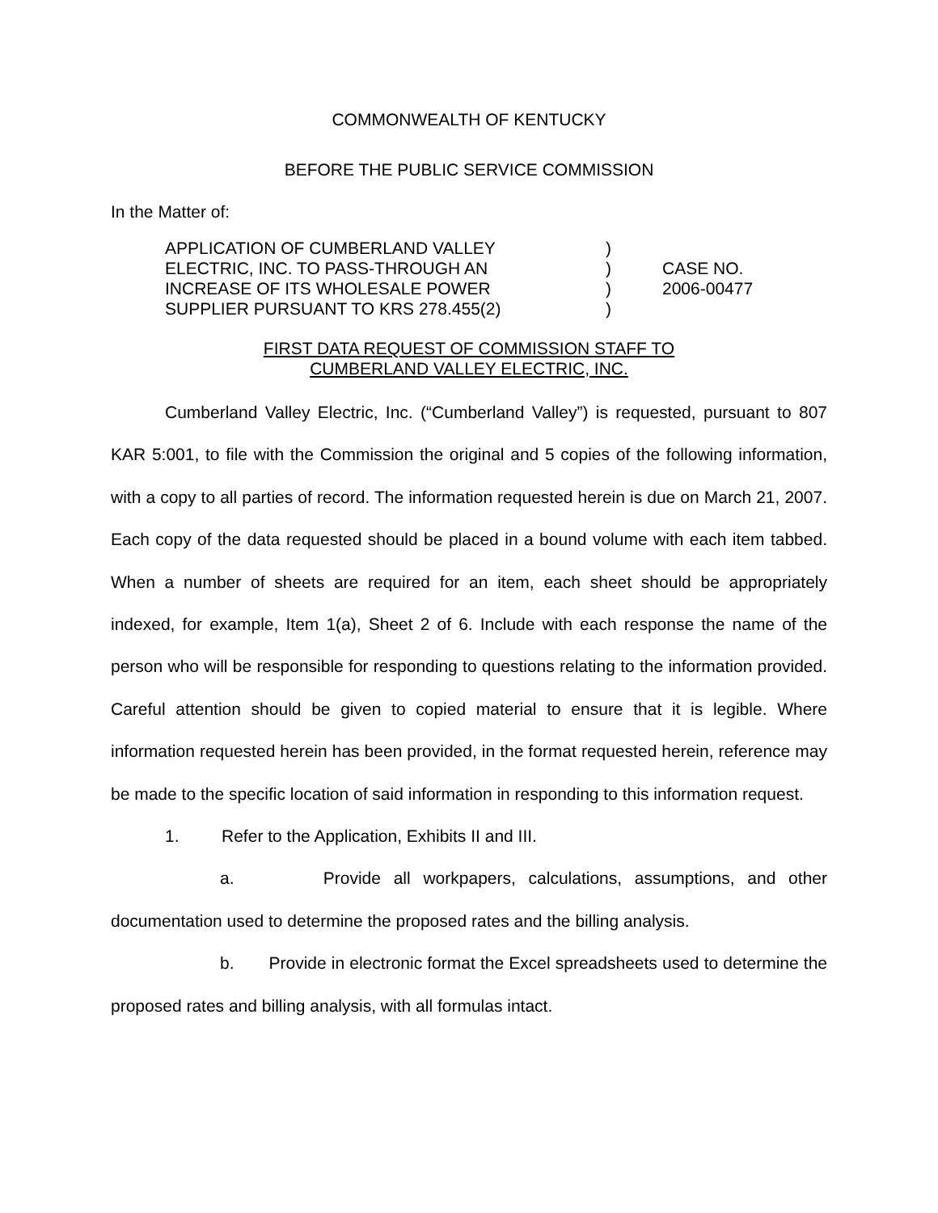COMMONWEALTH OF KENTUCKY
BEFORE THE PUBLIC SERVICE COMMISSION
In the Matter of:
APPLICATION OF CUMBERLAND VALLEY
ELECTRIC, INC. TO PASS-THROUGH AN
INCREASE OF ITS WHOLESALE POWER
SUPPLIER PURSUANT TO KRS 278.455(2)
)
)
)
)
CASE NO.
2006-00477
FIRST DATA REQUEST OF COMMISSION STAFF TO
CUMBERLAND VALLEY ELECTRIC, INC.
Cumberland Valley Electric, Inc. (“Cumberland Valley”) is requested, pursuant to 807 KAR 5:001, to file with the Commission the original and 5 copies of the following information, with a copy to all parties of record. The information requested herein is due on March 21, 2007. Each copy of the data requested should be placed in a bound volume with each item tabbed. When a number of sheets are required for an item, each sheet should be appropriately indexed, for example, Item 1(a), Sheet 2 of 6. Include with each response the name of the person who will be responsible for responding to questions relating to the information provided. Careful attention should be given to copied material to ensure that it is legible. Where information requested herein has been provided, in the format requested herein, reference may be made to the specific location of said information in responding to this information request.
1. Refer to the Application, Exhibits II and III.
a. Provide all workpapers, calculations, assumptions, and other documentation used to determine the proposed rates and the billing analysis.
b. Provide in electronic format the Excel spreadsheets used to determine the proposed rates and billing analysis, with all formulas intact.